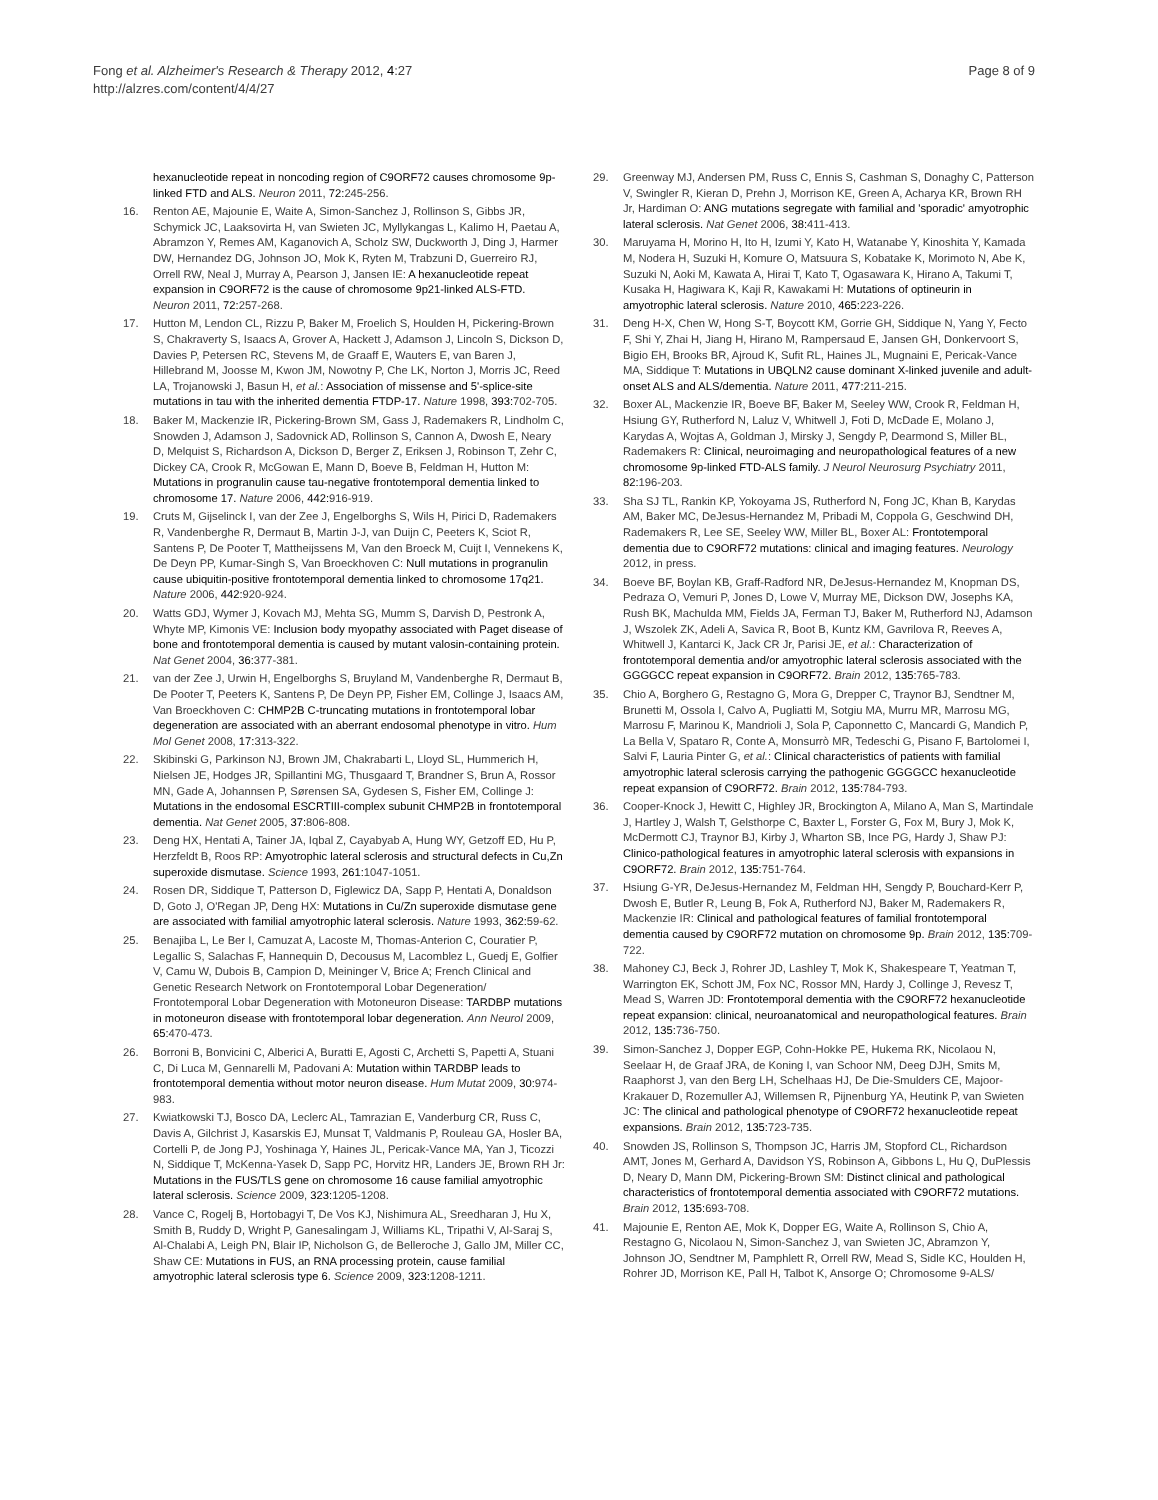Fong et al. Alzheimer's Research & Therapy 2012, 4:27
http://alzres.com/content/4/4/27
Page 8 of 9
hexanucleotide repeat in noncoding region of C9ORF72 causes chromosome 9p-linked FTD and ALS. Neuron 2011, 72: 245-256.
16. Renton AE, Majounie E, Waite A, Simon-Sanchez J, Rollinson S, Gibbs JR, Schymick JC, Laaksovirta H, van Swieten JC, Myllykangas L, Kalimo H, Paetau A, Abramzon Y, Remes AM, Kaganovich A, Scholz SW, Duckworth J, Ding J, Harmer DW, Hernandez DG, Johnson JO, Mok K, Ryten M, Trabzuni D, Guerreiro RJ, Orrell RW, Neal J, Murray A, Pearson J, Jansen IE: A hexanucleotide repeat expansion in C9ORF72 is the cause of chromosome 9p21-linked ALS-FTD. Neuron 2011, 72: 257-268.
17. Hutton M, Lendon CL, Rizzu P, Baker M, Froelich S, Houlden H, Pickering-Brown S, Chakraverty S, Isaacs A, Grover A, Hackett J, Adamson J, Lincoln S, Dickson D, Davies P, Petersen RC, Stevens M, de Graaff E, Wauters E, van Baren J, Hillebrand M, Joosse M, Kwon JM, Nowotny P, Che LK, Norton J, Morris JC, Reed LA, Trojanowski J, Basun H, et al.: Association of missense and 5'-splice-site mutations in tau with the inherited dementia FTDP-17. Nature 1998, 393: 702-705.
18. Baker M, Mackenzie IR, Pickering-Brown SM, Gass J, Rademakers R, Lindholm C, Snowden J, Adamson J, Sadovnick AD, Rollinson S, Cannon A, Dwosh E, Neary D, Melquist S, Richardson A, Dickson D, Berger Z, Eriksen J, Robinson T, Zehr C, Dickey CA, Crook R, McGowan E, Mann D, Boeve B, Feldman H, Hutton M: Mutations in progranulin cause tau-negative frontotemporal dementia linked to chromosome 17. Nature 2006, 442: 916-919.
19. Cruts M, Gijselinck I, van der Zee J, Engelborghs S, Wils H, Pirici D, Rademakers R, Vandenberghe R, Dermaut B, Martin J-J, van Duijn C, Peeters K, Sciot R, Santens P, De Pooter T, Mattheijssens M, Van den Broeck M, Cuijt I, Vennekens K, De Deyn PP, Kumar-Singh S, Van Broeckhoven C: Null mutations in progranulin cause ubiquitin-positive frontotemporal dementia linked to chromosome 17q21. Nature 2006, 442: 920-924.
20. Watts GDJ, Wymer J, Kovach MJ, Mehta SG, Mumm S, Darvish D, Pestronk A, Whyte MP, Kimonis VE: Inclusion body myopathy associated with Paget disease of bone and frontotemporal dementia is caused by mutant valosin-containing protein. Nat Genet 2004, 36: 377-381.
21. van der Zee J, Urwin H, Engelborghs S, Bruyland M, Vandenberghe R, Dermaut B, De Pooter T, Peeters K, Santens P, De Deyn PP, Fisher EM, Collinge J, Isaacs AM, Van Broeckhoven C: CHMP2B C-truncating mutations in frontotemporal lobar degeneration are associated with an aberrant endosomal phenotype in vitro. Hum Mol Genet 2008, 17: 313-322.
22. Skibinski G, Parkinson NJ, Brown JM, Chakrabarti L, Lloyd SL, Hummerich H, Nielsen JE, Hodges JR, Spillantini MG, Thusgaard T, Brandner S, Brun A, Rossor MN, Gade A, Johannsen P, Sørensen SA, Gydesen S, Fisher EM, Collinge J: Mutations in the endosomal ESCRTIII-complex subunit CHMP2B in frontotemporal dementia. Nat Genet 2005, 37: 806-808.
23. Deng HX, Hentati A, Tainer JA, Iqbal Z, Cayabyab A, Hung WY, Getzoff ED, Hu P, Herzfeldt B, Roos RP: Amyotrophic lateral sclerosis and structural defects in Cu,Zn superoxide dismutase. Science 1993, 261: 1047-1051.
24. Rosen DR, Siddique T, Patterson D, Figlewicz DA, Sapp P, Hentati A, Donaldson D, Goto J, O'Regan JP, Deng HX: Mutations in Cu/Zn superoxide dismutase gene are associated with familial amyotrophic lateral sclerosis. Nature 1993, 362: 59-62.
25. Benajiba L, Le Ber I, Camuzat A, Lacoste M, Thomas-Anterion C, Couratier P, Legallic S, Salachas F, Hannequin D, Decousus M, Lacomblez L, Guedj E, Golfier V, Camu W, Dubois B, Campion D, Meininger V, Brice A; French Clinical and Genetic Research Network on Frontotemporal Lobar Degeneration/ Frontotemporal Lobar Degeneration with Motoneuron Disease: TARDBP mutations in motoneuron disease with frontotemporal lobar degeneration. Ann Neurol 2009, 65: 470-473.
26. Borroni B, Bonvicini C, Alberici A, Buratti E, Agosti C, Archetti S, Papetti A, Stuani C, Di Luca M, Gennarelli M, Padovani A: Mutation within TARDBP leads to frontotemporal dementia without motor neuron disease. Hum Mutat 2009, 30: 974-983.
27. Kwiatkowski TJ, Bosco DA, Leclerc AL, Tamrazian E, Vanderburg CR, Russ C, Davis A, Gilchrist J, Kasarskis EJ, Munsat T, Valdmanis P, Rouleau GA, Hosler BA, Cortelli P, de Jong PJ, Yoshinaga Y, Haines JL, Pericak-Vance MA, Yan J, Ticozzi N, Siddique T, McKenna-Yasek D, Sapp PC, Horvitz HR, Landers JE, Brown RH Jr: Mutations in the FUS/TLS gene on chromosome 16 cause familial amyotrophic lateral sclerosis. Science 2009, 323: 1205-1208.
28. Vance C, Rogelj B, Hortobagyi T, De Vos KJ, Nishimura AL, Sreedharan J, Hu X, Smith B, Ruddy D, Wright P, Ganesalingam J, Williams KL, Tripathi V, Al-Saraj S, Al-Chalabi A, Leigh PN, Blair IP, Nicholson G, de Belleroche J, Gallo JM, Miller CC, Shaw CE: Mutations in FUS, an RNA processing protein, cause familial amyotrophic lateral sclerosis type 6. Science 2009, 323: 1208-1211.
29. Greenway MJ, Andersen PM, Russ C, Ennis S, Cashman S, Donaghy C, Patterson V, Swingler R, Kieran D, Prehn J, Morrison KE, Green A, Acharya KR, Brown RH Jr, Hardiman O: ANG mutations segregate with familial and 'sporadic' amyotrophic lateral sclerosis. Nat Genet 2006, 38: 411-413.
30. Maruyama H, Morino H, Ito H, Izumi Y, Kato H, Watanabe Y, Kinoshita Y, Kamada M, Nodera H, Suzuki H, Komure O, Matsuura S, Kobatake K, Morimoto N, Abe K, Suzuki N, Aoki M, Kawata A, Hirai T, Kato T, Ogasawara K, Hirano A, Takumi T, Kusaka H, Hagiwara K, Kaji R, Kawakami H: Mutations of optineurin in amyotrophic lateral sclerosis. Nature 2010, 465: 223-226.
31. Deng H-X, Chen W, Hong S-T, Boycott KM, Gorrie GH, Siddique N, Yang Y, Fecto F, Shi Y, Zhai H, Jiang H, Hirano M, Rampersaud E, Jansen GH, Donkervoort S, Bigio EH, Brooks BR, Ajroud K, Sufit RL, Haines JL, Mugnaini E, Pericak-Vance MA, Siddique T: Mutations in UBQLN2 cause dominant X-linked juvenile and adult-onset ALS and ALS/dementia. Nature 2011, 477: 211-215.
32. Boxer AL, Mackenzie IR, Boeve BF, Baker M, Seeley WW, Crook R, Feldman H, Hsiung GY, Rutherford N, Laluz V, Whitwell J, Foti D, McDade E, Molano J, Karydas A, Wojtas A, Goldman J, Mirsky J, Sengdy P, Dearmond S, Miller BL, Rademakers R: Clinical, neuroimaging and neuropathological features of a new chromosome 9p-linked FTD-ALS family. J Neurol Neurosurg Psychiatry 2011, 82: 196-203.
33. Sha SJ TL, Rankin KP, Yokoyama JS, Rutherford N, Fong JC, Khan B, Karydas AM, Baker MC, DeJesus-Hernandez M, Pribadi M, Coppola G, Geschwind DH, Rademakers R, Lee SE, Seeley WW, Miller BL, Boxer AL: Frontotemporal dementia due to C9ORF72 mutations: clinical and imaging features. Neurology 2012, in press.
34. Boeve BF, Boylan KB, Graff-Radford NR, DeJesus-Hernandez M, Knopman DS, Pedraza O, Vemuri P, Jones D, Lowe V, Murray ME, Dickson DW, Josephs KA, Rush BK, Machulda MM, Fields JA, Ferman TJ, Baker M, Rutherford NJ, Adamson J, Wszolek ZK, Adeli A, Savica R, Boot B, Kuntz KM, Gavrilova R, Reeves A, Whitwell J, Kantarci K, Jack CR Jr, Parisi JE, et al.: Characterization of frontotemporal dementia and/or amyotrophic lateral sclerosis associated with the GGGGCC repeat expansion in C9ORF72. Brain 2012, 135: 765-783.
35. Chio A, Borghero G, Restagno G, Mora G, Drepper C, Traynor BJ, Sendtner M, Brunetti M, Ossola I, Calvo A, Pugliatti M, Sotgiu MA, Murru MR, Marrosu MG, Marrosu F, Marinou K, Mandrioli J, Sola P, Caponnetto C, Mancardi G, Mandich P, La Bella V, Spataro R, Conte A, Monsurrò MR, Tedeschi G, Pisano F, Bartolomei I, Salvi F, Lauria Pinter G, et al.: Clinical characteristics of patients with familial amyotrophic lateral sclerosis carrying the pathogenic GGGGCC hexanucleotide repeat expansion of C9ORF72. Brain 2012, 135: 784-793.
36. Cooper-Knock J, Hewitt C, Highley JR, Brockington A, Milano A, Man S, Martindale J, Hartley J, Walsh T, Gelsthorpe C, Baxter L, Forster G, Fox M, Bury J, Mok K, McDermott CJ, Traynor BJ, Kirby J, Wharton SB, Ince PG, Hardy J, Shaw PJ: Clinico-pathological features in amyotrophic lateral sclerosis with expansions in C9ORF72. Brain 2012, 135: 751-764.
37. Hsiung G-YR, DeJesus-Hernandez M, Feldman HH, Sengdy P, Bouchard-Kerr P, Dwosh E, Butler R, Leung B, Fok A, Rutherford NJ, Baker M, Rademakers R, Mackenzie IR: Clinical and pathological features of familial frontotemporal dementia caused by C9ORF72 mutation on chromosome 9p. Brain 2012, 135: 709-722.
38. Mahoney CJ, Beck J, Rohrer JD, Lashley T, Mok K, Shakespeare T, Yeatman T, Warrington EK, Schott JM, Fox NC, Rossor MN, Hardy J, Collinge J, Revesz T, Mead S, Warren JD: Frontotemporal dementia with the C9ORF72 hexanucleotide repeat expansion: clinical, neuroanatomical and neuropathological features. Brain 2012, 135: 736-750.
39. Simon-Sanchez J, Dopper EGP, Cohn-Hokke PE, Hukema RK, Nicolaou N, Seelaar H, de Graaf JRA, de Koning I, van Schoor NM, Deeg DJH, Smits M, Raaphorst J, van den Berg LH, Schelhaas HJ, De Die-Smulders CE, Majoor-Krakauer D, Rozemuller AJ, Willemsen R, Pijnenburg YA, Heutink P, van Swieten JC: The clinical and pathological phenotype of C9ORF72 hexanucleotide repeat expansions. Brain 2012, 135: 723-735.
40. Snowden JS, Rollinson S, Thompson JC, Harris JM, Stopford CL, Richardson AMT, Jones M, Gerhard A, Davidson YS, Robinson A, Gibbons L, Hu Q, DuPlessis D, Neary D, Mann DM, Pickering-Brown SM: Distinct clinical and pathological characteristics of frontotemporal dementia associated with C9ORF72 mutations. Brain 2012, 135: 693-708.
41. Majounie E, Renton AE, Mok K, Dopper EG, Waite A, Rollinson S, Chio A, Restagno G, Nicolaou N, Simon-Sanchez J, van Swieten JC, Abramzon Y, Johnson JO, Sendtner M, Pamphlett R, Orrell RW, Mead S, Sidle KC, Houlden H, Rohrer JD, Morrison KE, Pall H, Talbot K, Ansorge O; Chromosome 9-ALS/